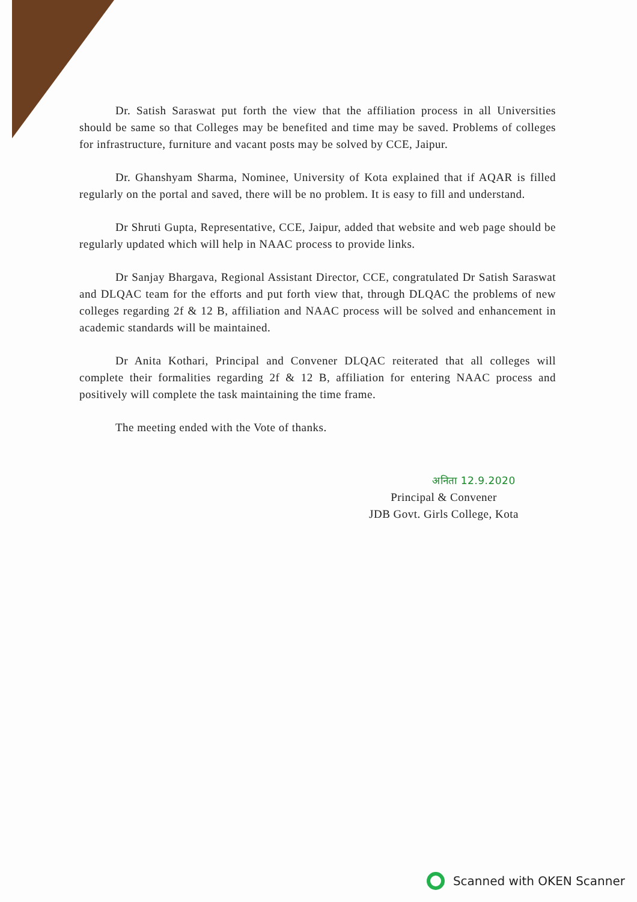Dr. Satish Saraswat put forth the view that the affiliation process in all Universities should be same so that Colleges may be benefited and time may be saved. Problems of colleges for infrastructure, furniture and vacant posts may be solved by CCE, Jaipur.
Dr. Ghanshyam Sharma, Nominee, University of Kota explained that if AQAR is filled regularly on the portal and saved, there will be no problem. It is easy to fill and understand.
Dr Shruti Gupta, Representative, CCE, Jaipur, added that website and web page should be regularly updated which will help in NAAC process to provide links.
Dr Sanjay Bhargava, Regional Assistant Director, CCE, congratulated Dr Satish Saraswat and DLQAC team for the efforts and put forth view that, through DLQAC the problems of new colleges regarding 2f & 12 B, affiliation and NAAC process will be solved and enhancement in academic standards will be maintained.
Dr Anita Kothari, Principal and Convener DLQAC reiterated that all colleges will complete their formalities regarding 2f & 12 B, affiliation for entering NAAC process and positively will complete the task maintaining the time frame.
The meeting ended with the Vote of thanks.
अनिता 12.9.2020
Principal & Convener
JDB Govt. Girls College, Kota
Scanned with OKEN Scanner